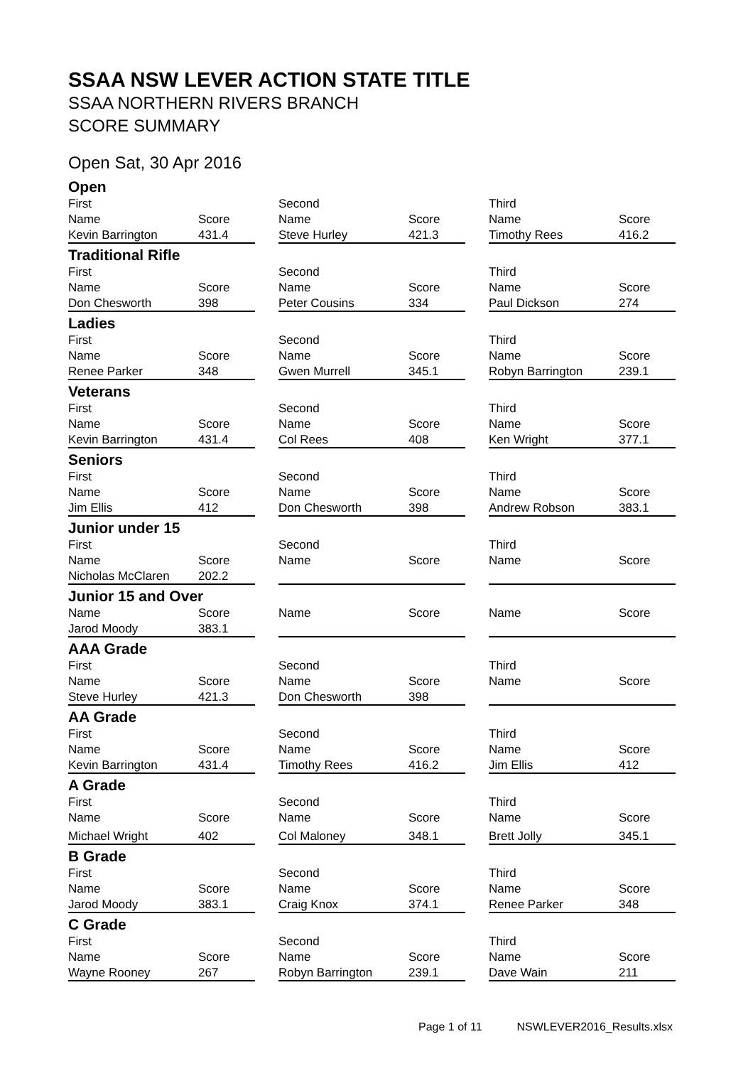SSAA NSW LEVER ACTION STATE TITLE
SSAA NORTHERN RIVERS BRANCH
SCORE SUMMARY
Open Sat, 30 Apr 2016
| Open | | | | | | | |
| First | | | Second | | | Third | |
| Name | Score | | Name | Score | | Name | Score |
| Kevin Barrington | 431.4 | | Steve Hurley | 421.3 | | Timothy Rees | 416.2 |
| Traditional Rifle | | | | | | | |
| First | | | Second | | | Third | |
| Name | Score | | Name | Score | | Name | Score |
| Don Chesworth | 398 | | Peter Cousins | 334 | | Paul Dickson | 274 |
| Ladies | | | | | | | |
| First | | | Second | | | Third | |
| Name | Score | | Name | Score | | Name | Score |
| Renee Parker | 348 | | Gwen Murrell | 345.1 | | Robyn Barrington | 239.1 |
| Veterans | | | | | | | |
| First | | | Second | | | Third | |
| Name | Score | | Name | Score | | Name | Score |
| Kevin Barrington | 431.4 | | Col Rees | 408 | | Ken Wright | 377.1 |
| Seniors | | | | | | | |
| First | | | Second | | | Third | |
| Name | Score | | Name | Score | | Name | Score |
| Jim Ellis | 412 | | Don Chesworth | 398 | | Andrew Robson | 383.1 |
| Junior under 15 | | | | | | | |
| First | | | Second | | | Third | |
| Name | Score | | Name | Score | | Name | Score |
| Nicholas McClaren | 202.2 | | | | | | |
| Junior 15 and Over | | | | | | | |
| Name | Score | | Name | Score | | Name | Score |
| Jarod Moody | 383.1 | | | | | | |
| AAA Grade | | | | | | | |
| First | | | Second | | | Third | |
| Name | Score | | Name | Score | | Name | Score |
| Steve Hurley | 421.3 | | Don Chesworth | 398 | | | |
| AA Grade | | | | | | | |
| First | | | Second | | | Third | |
| Name | Score | | Name | Score | | Name | Score |
| Kevin Barrington | 431.4 | | Timothy Rees | 416.2 | | Jim Ellis | 412 |
| A Grade | | | | | | | |
| First | | | Second | | | Third | |
| Name | Score | | Name | Score | | Name | Score |
| Michael Wright | 402 | | Col Maloney | 348.1 | | Brett Jolly | 345.1 |
| B Grade | | | | | | | |
| First | | | Second | | | Third | |
| Name | Score | | Name | Score | | Name | Score |
| Jarod Moody | 383.1 | | Craig Knox | 374.1 | | Renee Parker | 348 |
| C Grade | | | | | | | |
| First | | | Second | | | Third | |
| Name | Score | | Name | Score | | Name | Score |
| Wayne Rooney | 267 | | Robyn Barrington | 239.1 | | Dave Wain | 211 |
Page 1 of 11 NSWLEVER2016_Results.xlsx